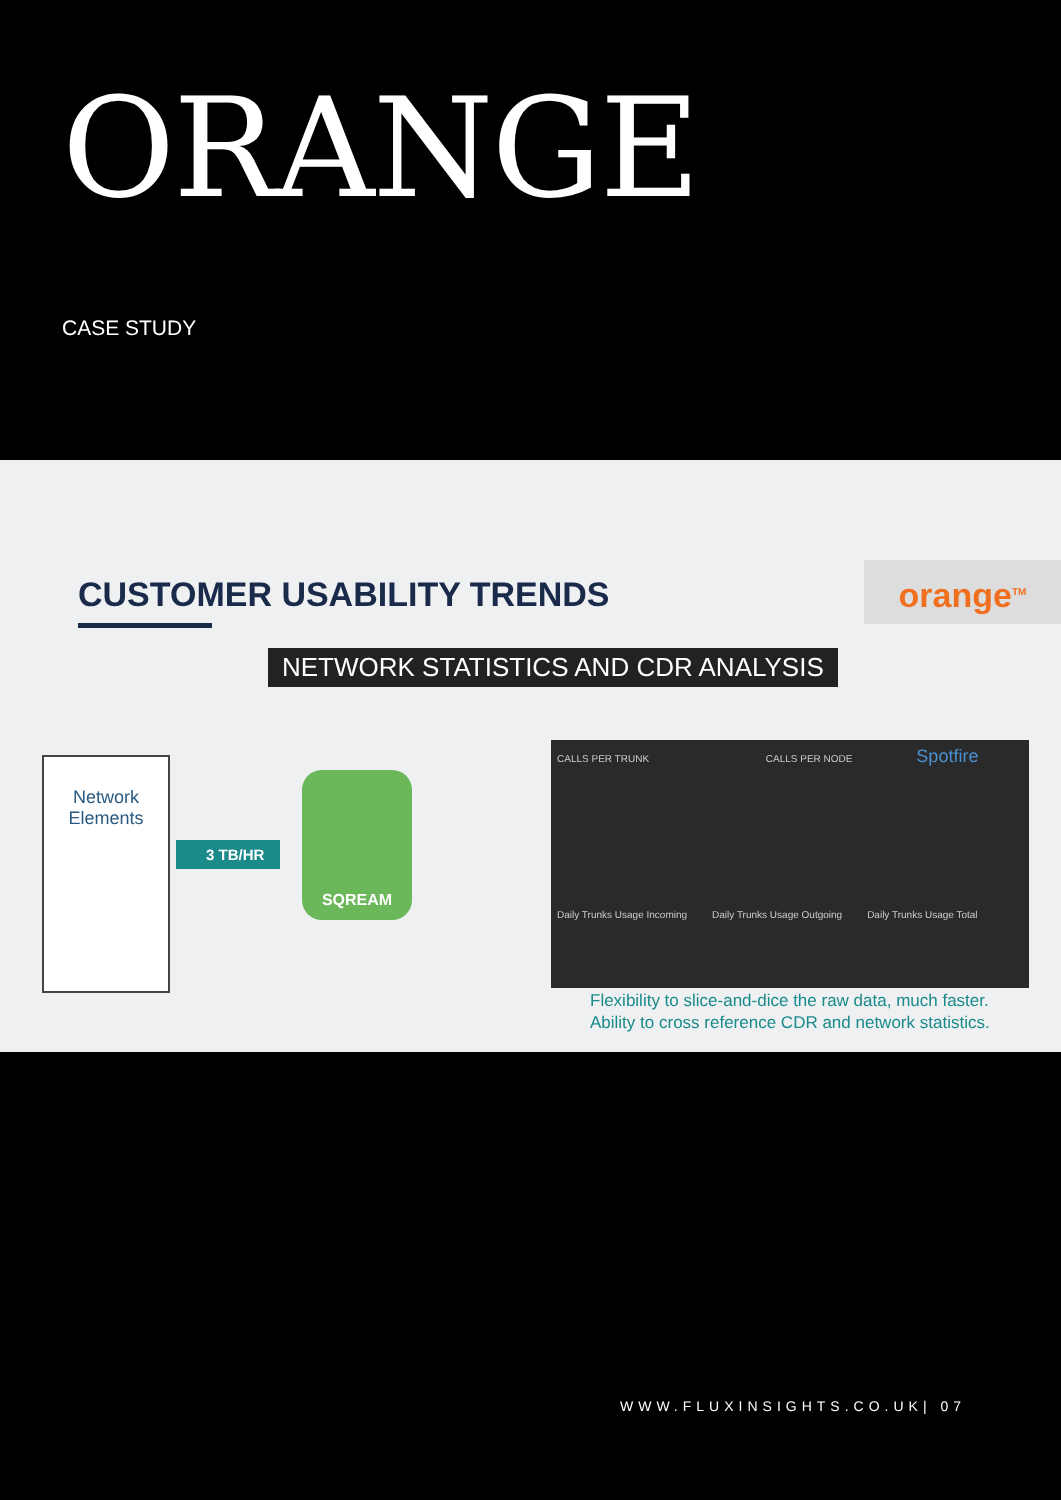ORANGE
CASE STUDY
CUSTOMER USABILITY TRENDS orange<sup>TM</sup>
NETWORK STATISTICS AND CDR ANALYSIS
Network
Elements
3 TB/HR
SQREAM
CALLS PER TRUNK CALLS PER NODE Spotfire
Daily Trunks Usage Incoming Daily Trunks Usage Outgoing Daily Trunks Usage Total
Flexibility to slice-and-dice the raw data, much faster.
Ability to cross reference CDR and network statistics.
WWW.FLUXINSIGHTS.CO.UK| 07